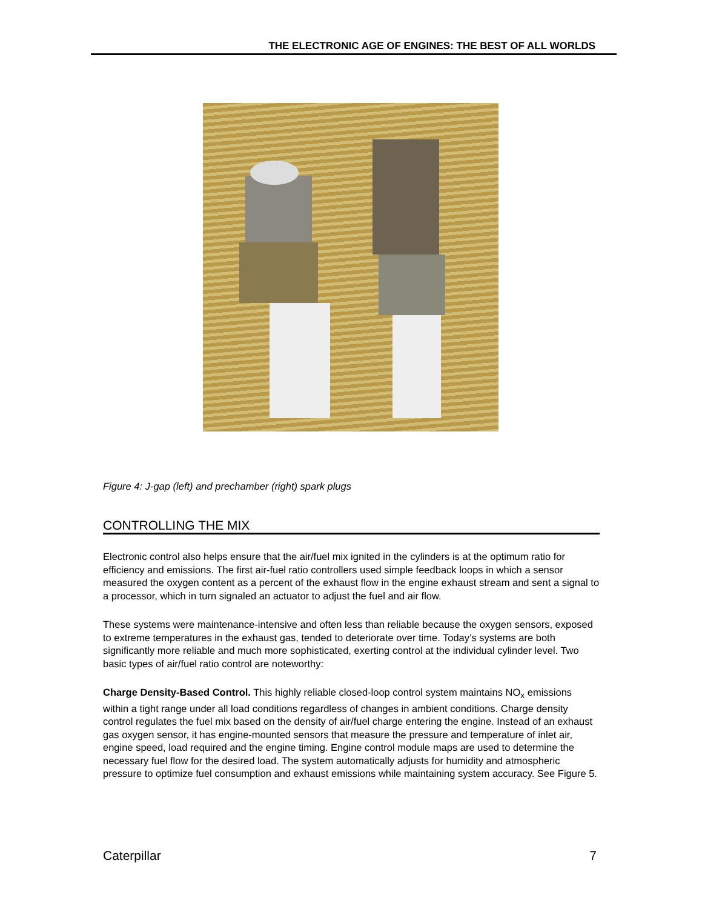THE ELECTRONIC AGE OF ENGINES: THE BEST OF ALL WORLDS
Figure 4: J-gap (left) and prechamber (right) spark plugs
CONTROLLING THE MIX
Electronic control also helps ensure that the air/fuel mix ignited in the cylinders is at the optimum ratio for efficiency and emissions. The first air-fuel ratio controllers used simple feedback loops in which a sensor measured the oxygen content as a percent of the exhaust flow in the engine exhaust stream and sent a signal to a processor, which in turn signaled an actuator to adjust the fuel and air flow.
These systems were maintenance-intensive and often less than reliable because the oxygen sensors, exposed to extreme temperatures in the exhaust gas, tended to deteriorate over time. Today’s systems are both significantly more reliable and much more sophisticated, exerting control at the individual cylinder level. Two basic types of air/fuel ratio control are noteworthy:
Charge Density-Based Control. This highly reliable closed-loop control system maintains NO<sub>x</sub> emissions within a tight range under all load conditions regardless of changes in ambient conditions. Charge density control regulates the fuel mix based on the density of air/fuel charge entering the engine. Instead of an exhaust gas oxygen sensor, it has engine-mounted sensors that measure the pressure and temperature of inlet air, engine speed, load required and the engine timing. Engine control module maps are used to determine the necessary fuel flow for the desired load. The system automatically adjusts for humidity and atmospheric pressure to optimize fuel consumption and exhaust emissions while maintaining system accuracy. See Figure 5.
Caterpillar 7